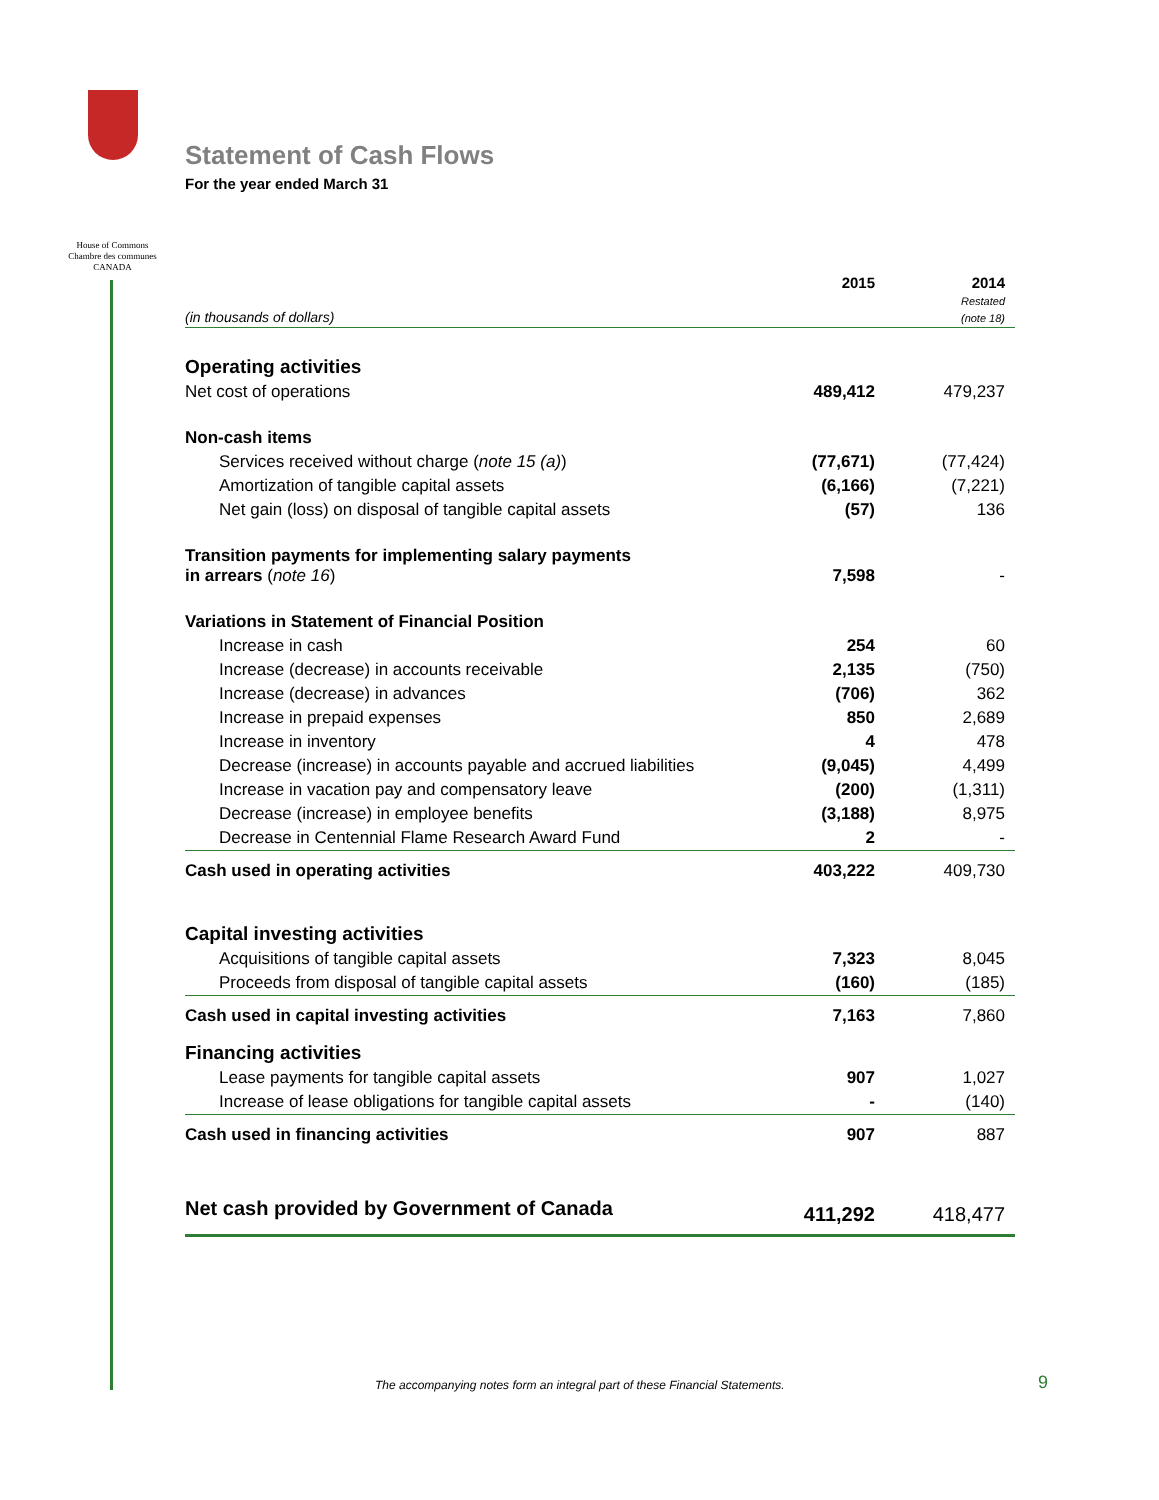House of Commons
Chambre des communes
CANADA
Statement of Cash Flows
For the year ended March 31
| (in thousands of dollars) | 2015 | 2014 Restated (note 18) |
| Operating activities | | |
| Net cost of operations | 489,412 | 479,237 |
| Non-cash items | | |
| Services received without charge ( note 15 (a) ) | (77,671) | (77,424) |
| Amortization of tangible capital assets | (6,166) | (7,221) |
| Net gain (loss) on disposal of tangible capital assets | (57) | 136 |
| Transition payments for implementing salary payments in arrears ( note 16 ) | 7,598 | - |
| Variations in Statement of Financial Position | | |
| Increase in cash | 254 | 60 |
| Increase (decrease) in accounts receivable | 2,135 | (750) |
| Increase (decrease) in advances | (706) | 362 |
| Increase in prepaid expenses | 850 | 2,689 |
| Increase in inventory | 4 | 478 |
| Decrease (increase) in accounts payable and accrued liabilities | (9,045) | 4,499 |
| Increase in vacation pay and compensatory leave | (200) | (1,311) |
| Decrease (increase) in employee benefits | (3,188) | 8,975 |
| Decrease in Centennial Flame Research Award Fund | 2 | - |
| Cash used in operating activities | 403,222 | 409,730 |
| Capital investing activities | | |
| Acquisitions of tangible capital assets | 7,323 | 8,045 |
| Proceeds from disposal of tangible capital assets | (160) | (185) |
| Cash used in capital investing activities | 7,163 | 7,860 |
| Financing activities | | |
| Lease payments for tangible capital assets | 907 | 1,027 |
| Increase of lease obligations for tangible capital assets | - | (140) |
| Cash used in financing activities | 907 | 887 |
| Net cash provided by Government of Canada | 411,292 | 418,477 |
The accompanying notes form an integral part of these Financial Statements.
9